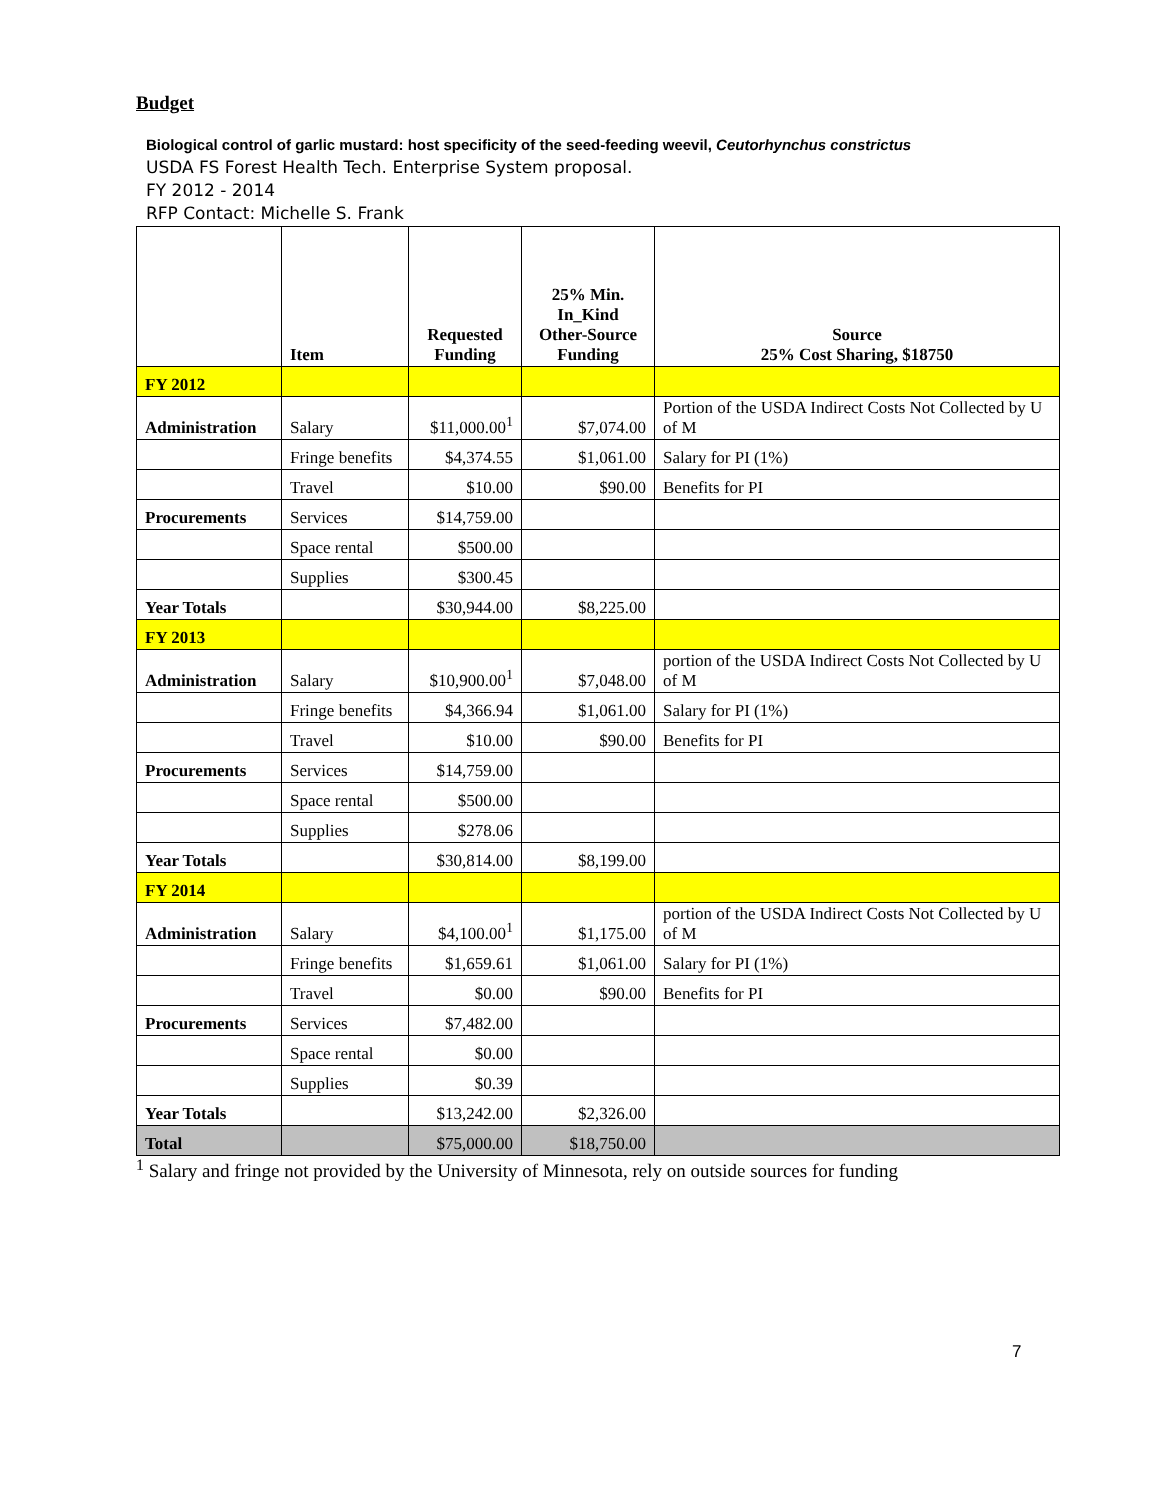Budget
Biological control of garlic mustard: host specificity of the seed-feeding weevil, Ceutorhynchus constrictus
USDA FS Forest Health Tech. Enterprise System proposal.
FY 2012 - 2014
RFP Contact: Michelle S. Frank
| | Item | Requested Funding | 25% Min. In_Kind Other-Source Funding | Source 25% Cost Sharing, $18750 |
| --- | --- | --- | --- | --- |
| FY 2012 | | | | |
| Administration | Salary | $11,000.00<sup>1</sup> | $7,074.00 | Portion of the USDA Indirect Costs Not Collected by U of M |
| | Fringe benefits | $4,374.55 | $1,061.00 | Salary for PI (1%) |
| | Travel | $10.00 | $90.00 | Benefits for PI |
| Procurements | Services | $14,759.00 | | |
| | Space rental | $500.00 | | |
| | Supplies | $300.45 | | |
| Year Totals | | $30,944.00 | $8,225.00 | |
| FY 2013 | | | | |
| Administration | Salary | $10,900.00<sup>1</sup> | $7,048.00 | portion of the USDA Indirect Costs Not Collected by U of M |
| | Fringe benefits | $4,366.94 | $1,061.00 | Salary for PI (1%) |
| | Travel | $10.00 | $90.00 | Benefits for PI |
| Procurements | Services | $14,759.00 | | |
| | Space rental | $500.00 | | |
| | Supplies | $278.06 | | |
| Year Totals | | $30,814.00 | $8,199.00 | |
| FY 2014 | | | | |
| Administration | Salary | $4,100.00<sup>1</sup> | $1,175.00 | portion of the USDA Indirect Costs Not Collected by U of M |
| | Fringe benefits | $1,659.61 | $1,061.00 | Salary for PI (1%) |
| | Travel | $0.00 | $90.00 | Benefits for PI |
| Procurements | Services | $7,482.00 | | |
| | Space rental | $0.00 | | |
| | Supplies | $0.39 | | |
| Year Totals | | $13,242.00 | $2,326.00 | |
| Total | | $75,000.00 | $18,750.00 | |
<sup>1</sup> Salary and fringe not provided by the University of Minnesota, rely on outside sources for funding
7